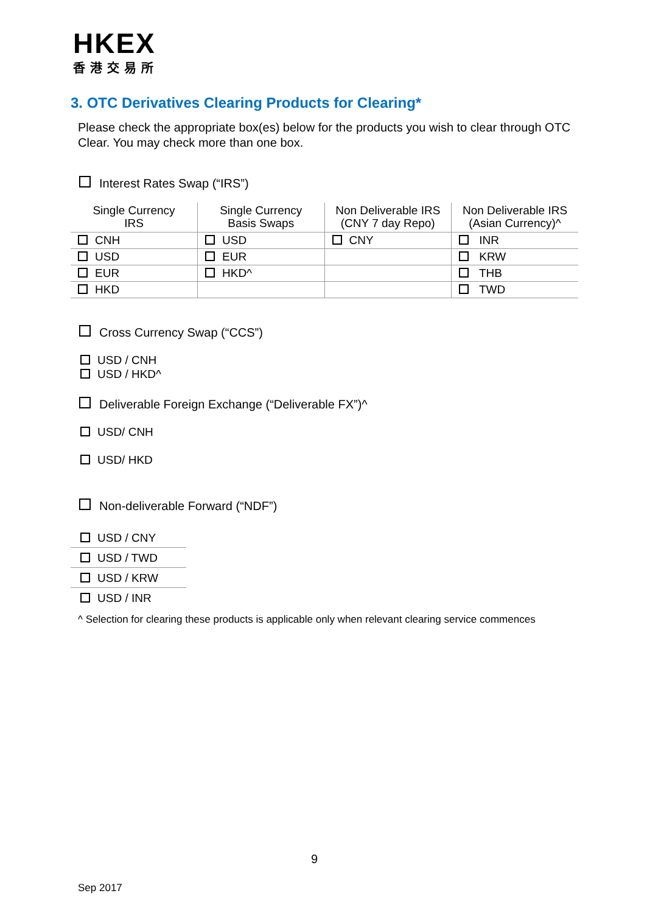HKEX
香港交易所
3. OTC Derivatives Clearing Products for Clearing*
Please check the appropriate box(es) below for the products you wish to clear through OTC Clear. You may check more than one box.
Interest Rates Swap (“IRS”)
| Single Currency IRS | Single Currency Basis Swaps | Non Deliverable IRS (CNY 7 day Repo) | Non Deliverable IRS (Asian Currency)^ |
| --- | --- | --- | --- |
| CNH | USD | CNY | INR |
| USD | EUR | | KRW |
| EUR | HKD^ | | THB |
| HKD | | | TWD |
Cross Currency Swap (“CCS”)
USD / CNH
USD / HKD^
Deliverable Foreign Exchange (“Deliverable FX”)^
USD/ CNH
USD/ HKD
Non-deliverable Forward (“NDF”)
USD / CNY
USD / TWD
USD / KRW
USD / INR
^ Selection for clearing these products is applicable only when relevant clearing service commences
9
Sep 2017